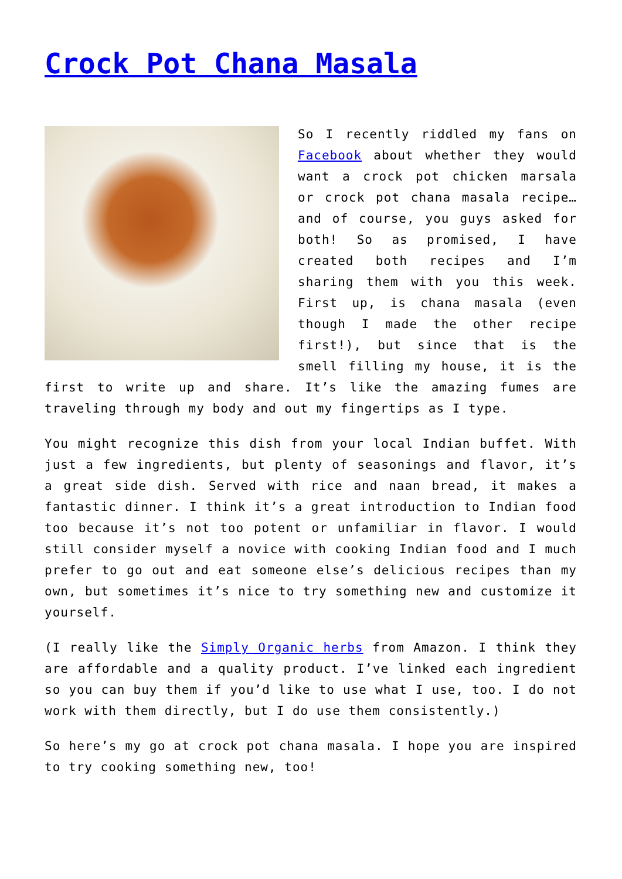Crock Pot Chana Masala
So I recently riddled my fans on Facebook about whether they would want a crock pot chicken marsala or crock pot chana masala recipe… and of course, you guys asked for both! So as promised, I have created both recipes and I’m sharing them with you this week. First up, is chana masala (even though I made the other recipe first!), but since that is the smell filling my house, it is the first to write up and share. It’s like the amazing fumes are traveling through my body and out my fingertips as I type.
You might recognize this dish from your local Indian buffet. With just a few ingredients, but plenty of seasonings and flavor, it’s a great side dish. Served with rice and naan bread, it makes a fantastic dinner. I think it’s a great introduction to Indian food too because it’s not too potent or unfamiliar in flavor. I would still consider myself a novice with cooking Indian food and I much prefer to go out and eat someone else’s delicious recipes than my own, but sometimes it’s nice to try something new and customize it yourself.
(I really like the Simply Organic herbs from Amazon. I think they are affordable and a quality product. I’ve linked each ingredient so you can buy them if you’d like to use what I use, too. I do not work with them directly, but I do use them consistently.)
So here’s my go at crock pot chana masala. I hope you are inspired to try cooking something new, too!